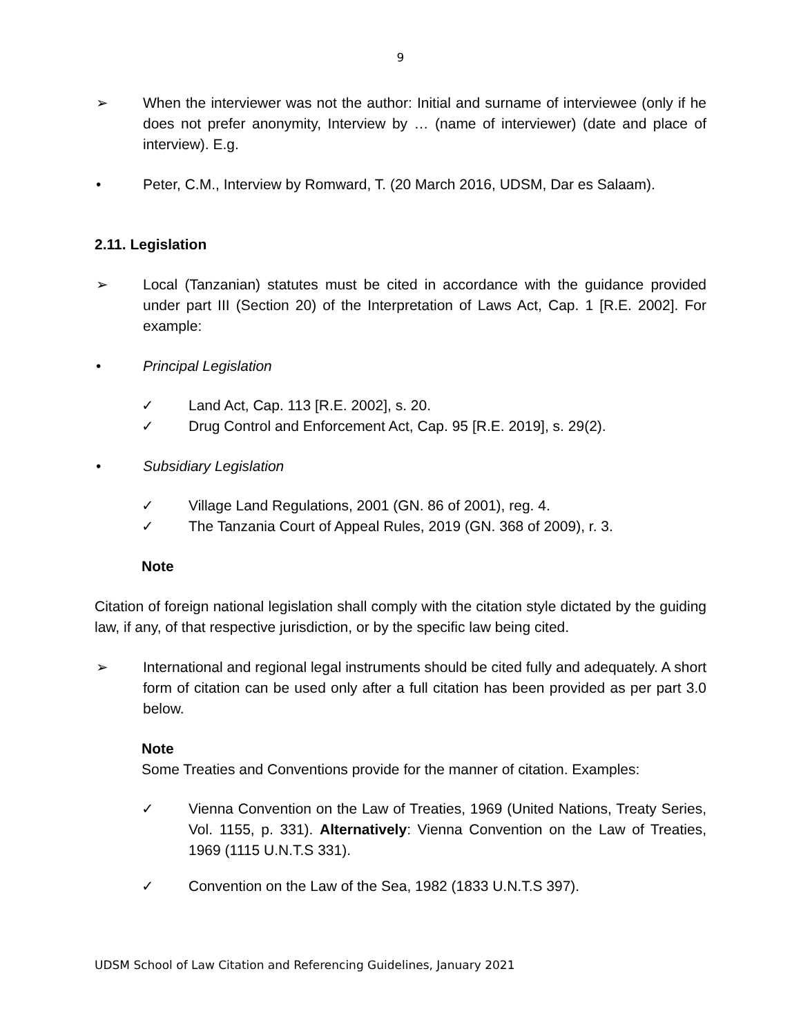9
➢ When the interviewer was not the author: Initial and surname of interviewee (only if he does not prefer anonymity, Interview by … (name of interviewer) (date and place of interview). E.g.
• Peter, C.M., Interview by Romward, T. (20 March 2016, UDSM, Dar es Salaam).
2.11. Legislation
➢ Local (Tanzanian) statutes must be cited in accordance with the guidance provided under part III (Section 20) of the Interpretation of Laws Act, Cap. 1 [R.E. 2002]. For example:
• Principal Legislation
✓ Land Act, Cap. 113 [R.E. 2002], s. 20.
✓ Drug Control and Enforcement Act, Cap. 95 [R.E. 2019], s. 29(2).
• Subsidiary Legislation
✓ Village Land Regulations, 2001 (GN. 86 of 2001), reg. 4.
✓ The Tanzania Court of Appeal Rules, 2019 (GN. 368 of 2009), r. 3.
Note
Citation of foreign national legislation shall comply with the citation style dictated by the guiding law, if any, of that respective jurisdiction, or by the specific law being cited.
➢ International and regional legal instruments should be cited fully and adequately. A short form of citation can be used only after a full citation has been provided as per part 3.0 below.
Note
Some Treaties and Conventions provide for the manner of citation. Examples:
✓ Vienna Convention on the Law of Treaties, 1969 (United Nations, Treaty Series, Vol. 1155, p. 331). Alternatively: Vienna Convention on the Law of Treaties, 1969 (1115 U.N.T.S 331).
✓ Convention on the Law of the Sea, 1982 (1833 U.N.T.S 397).
UDSM School of Law Citation and Referencing Guidelines, January 2021